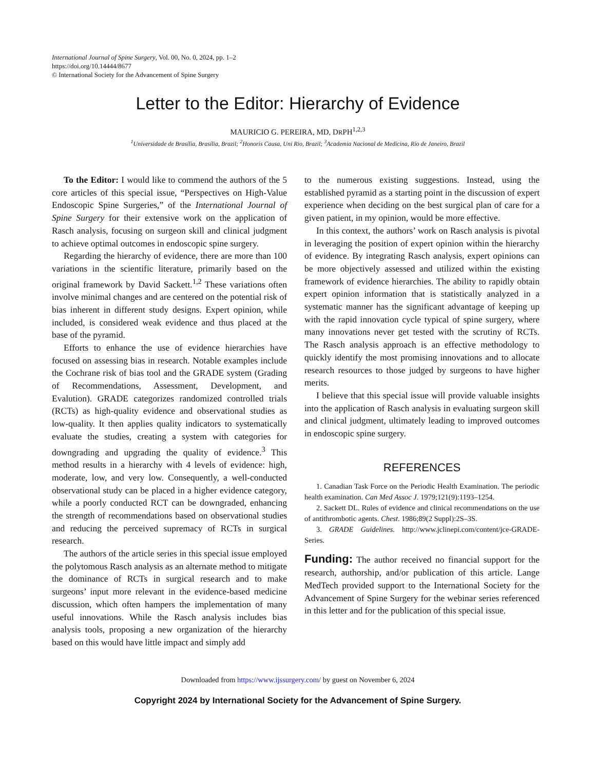International Journal of Spine Surgery, Vol. 00, No. 0, 2024, pp. 1–2
https://doi.org/10.14444/8677
© International Society for the Advancement of Spine Surgery
Letter to the Editor: Hierarchy of Evidence
MAURICIO G. PEREIRA, MD, DRPH<sup>1,2,3</sup>
<sup>1</sup> Universidade de Brasília, Brasília, Brazil; <sup>2</sup>Honoris Causa, Uni Rio, Brazil; <sup>3</sup>Academia Nacional de Medicina, Rio de Janeiro, Brazil
To the Editor: I would like to commend the authors of the 5 core articles of this special issue, “Perspectives on High-Value Endoscopic Spine Surgeries,” of the International Journal of Spine Surgery for their extensive work on the application of Rasch analysis, focusing on surgeon skill and clinical judgment to achieve optimal outcomes in endoscopic spine surgery.
Regarding the hierarchy of evidence, there are more than 100 variations in the scientific literature, primarily based on the original framework by David Sackett.<sup>1,2</sup> These variations often involve minimal changes and are centered on the potential risk of bias inherent in different study designs. Expert opinion, while included, is considered weak evidence and thus placed at the base of the pyramid.
Efforts to enhance the use of evidence hierarchies have focused on assessing bias in research. Notable examples include the Cochrane risk of bias tool and the GRADE system (Grading of Recommendations, Assessment, Development, and Evalution). GRADE categorizes randomized controlled trials (RCTs) as high-quality evidence and observational studies as low-quality. It then applies quality indicators to systematically evaluate the studies, creating a system with categories for downgrading and upgrading the quality of evidence.<sup>3</sup> This method results in a hierarchy with 4 levels of evidence: high, moderate, low, and very low. Consequently, a well-conducted observational study can be placed in a higher evidence category, while a poorly conducted RCT can be downgraded, enhancing the strength of recommendations based on observational studies and reducing the perceived supremacy of RCTs in surgical research.
The authors of the article series in this special issue employed the polytomous Rasch analysis as an alternate method to mitigate the dominance of RCTs in surgical research and to make surgeons’ input more relevant in the evidence-based medicine discussion, which often hampers the implementation of many useful innovations. While the Rasch analysis includes bias analysis tools, proposing a new organization of the hierarchy based on this would have little impact and simply add
to the numerous existing suggestions. Instead, using the established pyramid as a starting point in the discussion of expert experience when deciding on the best surgical plan of care for a given patient, in my opinion, would be more effective.
In this context, the authors’ work on Rasch analysis is pivotal in leveraging the position of expert opinion within the hierarchy of evidence. By integrating Rasch analysis, expert opinions can be more objectively assessed and utilized within the existing framework of evidence hierarchies. The ability to rapidly obtain expert opinion information that is statistically analyzed in a systematic manner has the significant advantage of keeping up with the rapid innovation cycle typical of spine surgery, where many innovations never get tested with the scrutiny of RCTs. The Rasch analysis approach is an effective methodology to quickly identify the most promising innovations and to allocate research resources to those judged by surgeons to have higher merits.
I believe that this special issue will provide valuable insights into the application of Rasch analysis in evaluating surgeon skill and clinical judgment, ultimately leading to improved outcomes in endoscopic spine surgery.
REFERENCES
1. Canadian Task Force on the Periodic Health Examination. The periodic health examination. Can Med Assoc J. 1979;121(9):1193–1254.
2. Sackett DL. Rules of evidence and clinical recommendations on the use of antithrombotic agents. Chest. 1986;89(2 Suppl):2S–3S.
3. GRADE Guidelines. http://www.jclinepi.com/content/jce-GRADE-Series.
Funding: The author received no financial support for the research, authorship, and/or publication of this article. Lange MedTech provided support to the International Society for the Advancement of Spine Surgery for the webinar series referenced in this letter and for the publication of this special issue.
Downloaded from https://www.ijssurgery.com/ by guest on November 6, 2024
Copyright 2024 by International Society for the Advancement of Spine Surgery.